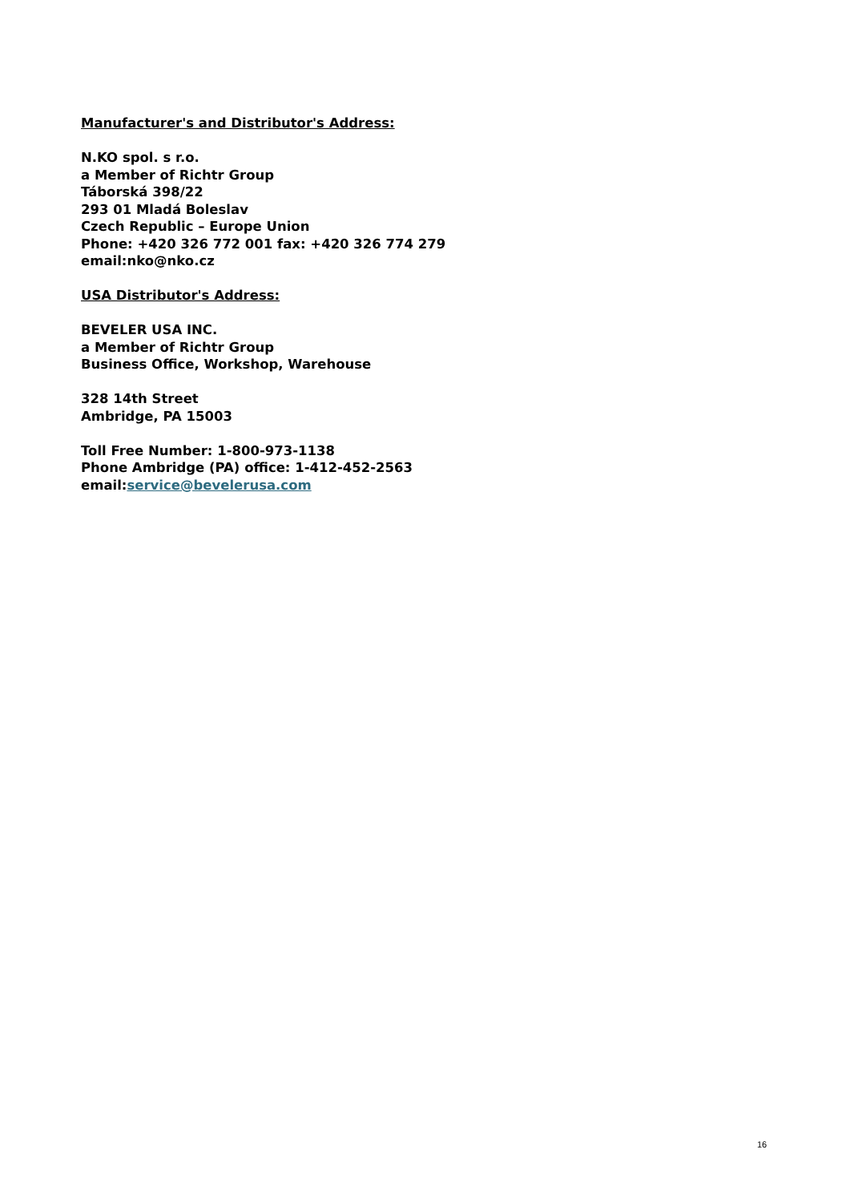Manufacturer's and Distributor's Address:
N.KO spol. s r.o.
a Member of Richtr Group
Táborská 398/22
293 01 Mladá Boleslav
Czech Republic – Europe Union
Phone: +420 326 772 001 fax: +420 326 774 279
email:nko@nko.cz
USA Distributor's Address:
BEVELER USA INC.
a Member of Richtr Group
Business Office, Workshop, Warehouse
328 14th Street
Ambridge, PA 15003
Toll Free Number: 1-800-973-1138
Phone Ambridge (PA) office: 1-412-452-2563
email:service@bevelerusa.com
16